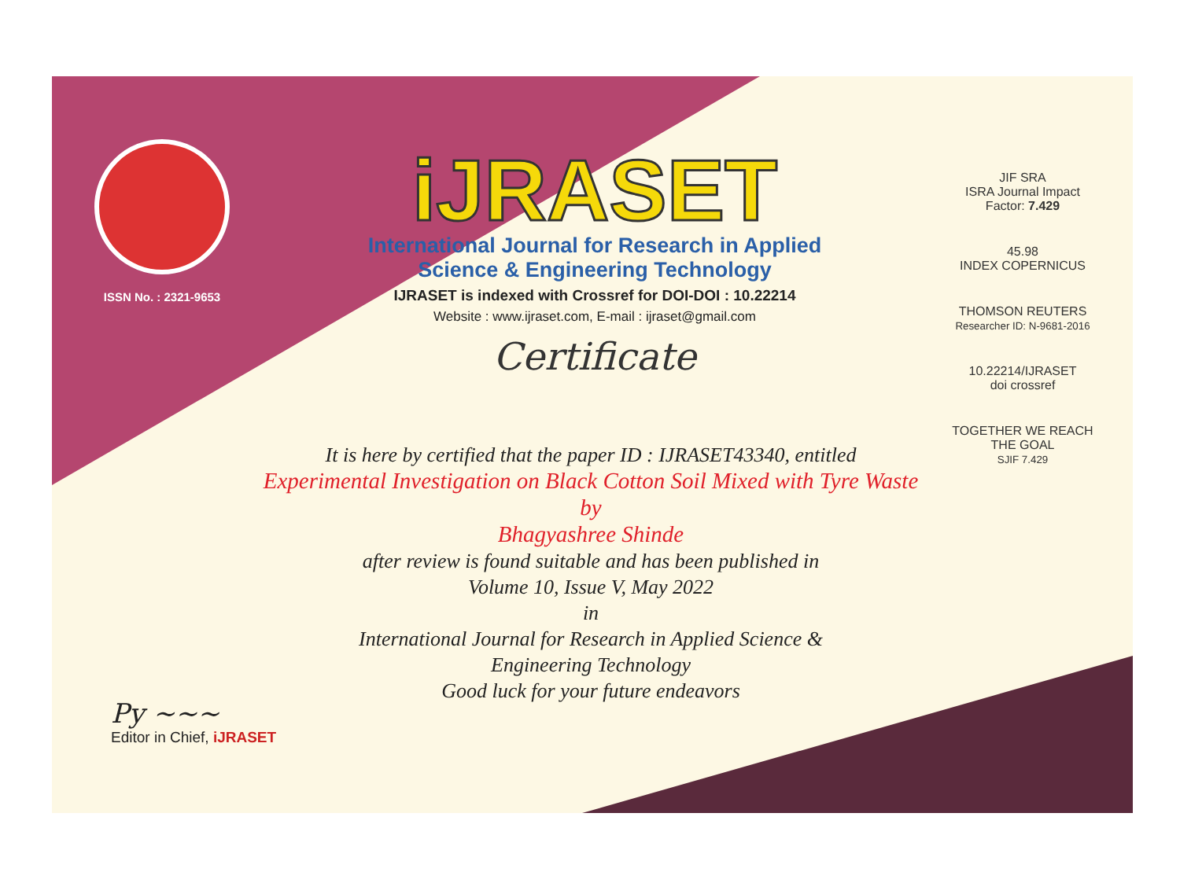ISSN No. : 2321-9653
iJRASET
International Journal for Research in Applied
Science & Engineering Technology
IJRASET is indexed with Crossref for DOI-DOI : 10.22214
Website : www.ijraset.com, E-mail : ijraset@gmail.com
Certificate
JIF SRA
ISRA Journal Impact
Factor: 7.429
45.98
INDEX COPERNICUS
THOMSON REUTERS
Researcher ID: N-9681-2016
10.22214/IJRASET
doi crossref
TOGETHER WE REACH THE GOAL
SJIF 7.429
It is here by certified that the paper ID : IJRASET43340, entitled
Experimental Investigation on Black Cotton Soil Mixed with Tyre Waste
by
Bhagyashree Shinde
after review is found suitable and has been published in
Volume 10, Issue V, May 2022
in
International Journal for Research in Applied Science &
Engineering Technology
Good luck for your future endeavors
Py ~~~
Editor in Chief, iJRASET